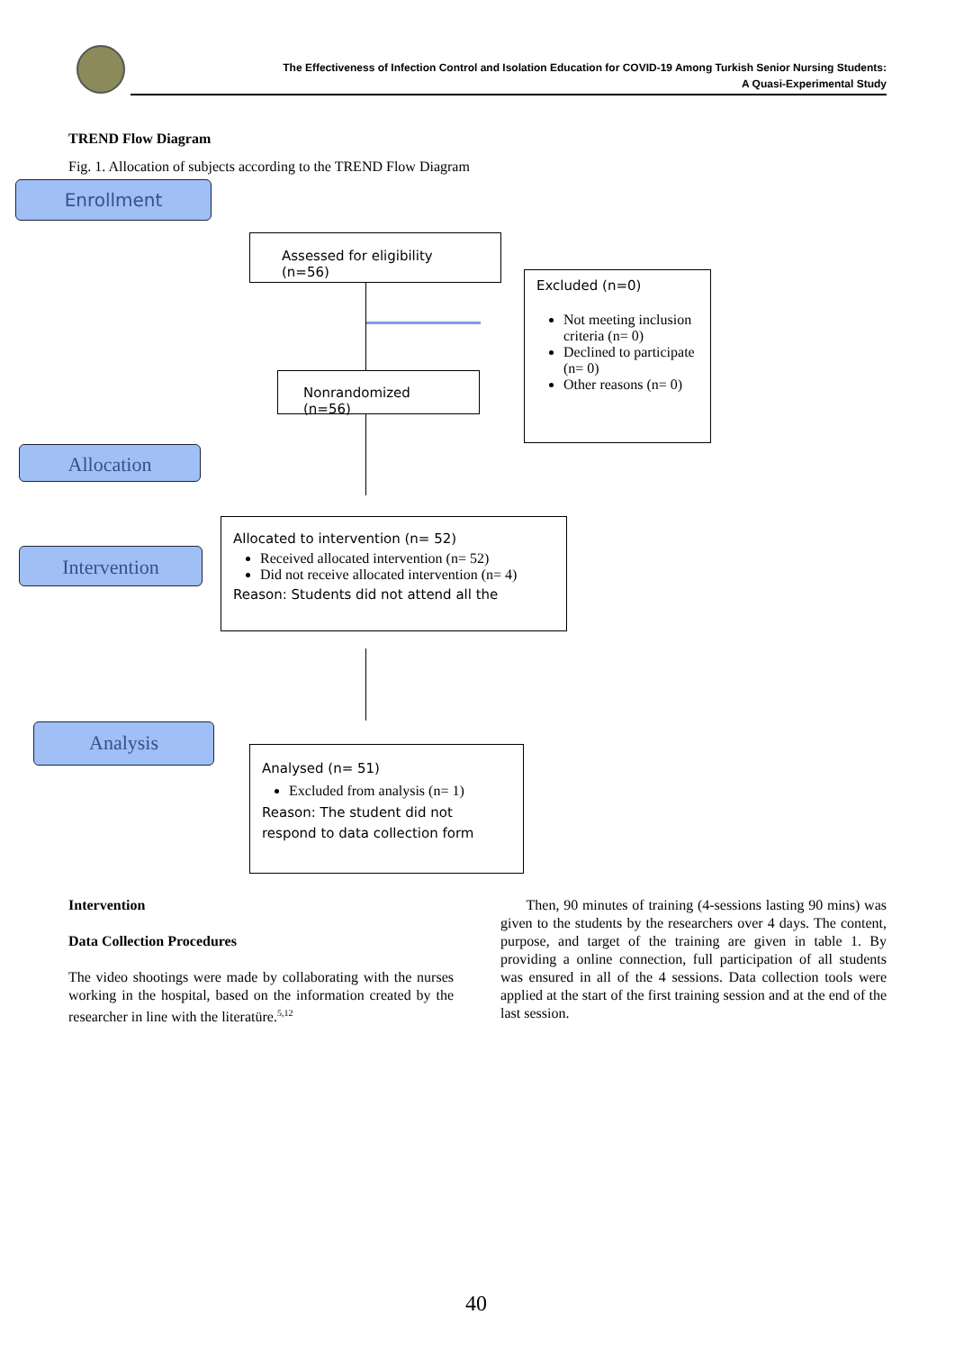The Effectiveness of Infection Control and Isolation Education for COVID-19 Among Turkish Senior Nursing Students:
A Quasi-Experimental Study
TREND Flow Diagram
Fig. 1. Allocation of subjects according to the TREND Flow Diagram
Enrollment
Assessed for eligibility (n=56)
Excluded (n=0)
Not meeting inclusion criteria (n= 0)
Declined to participate (n= 0)
Other reasons (n= 0)
Nonrandomized (n=56)
Allocation
Allocated to intervention (n= 52)
Received allocated intervention (n= 52)
Did not receive allocated intervention (n= 4)
Reason: Students did not attend all the
Intervention
Analysis
Analysed (n= 51)
Excluded from analysis (n= 1)
Reason: The student did not respond to data collection form
Intervention
Data Collection Procedures
The video shootings were made by collaborating with the nurses working in the hospital, based on the information created by the researcher in line with the literatüre.<sup>5,12</sup>
Then, 90 minutes of training (4-sessions lasting 90 mins) was given to the students by the researchers over 4 days. The content, purpose, and target of the training are given in table 1. By providing a online connection, full participation of all students was ensured in all of the 4 sessions. Data collection tools were applied at the start of the first training session and at the end of the last session.
40